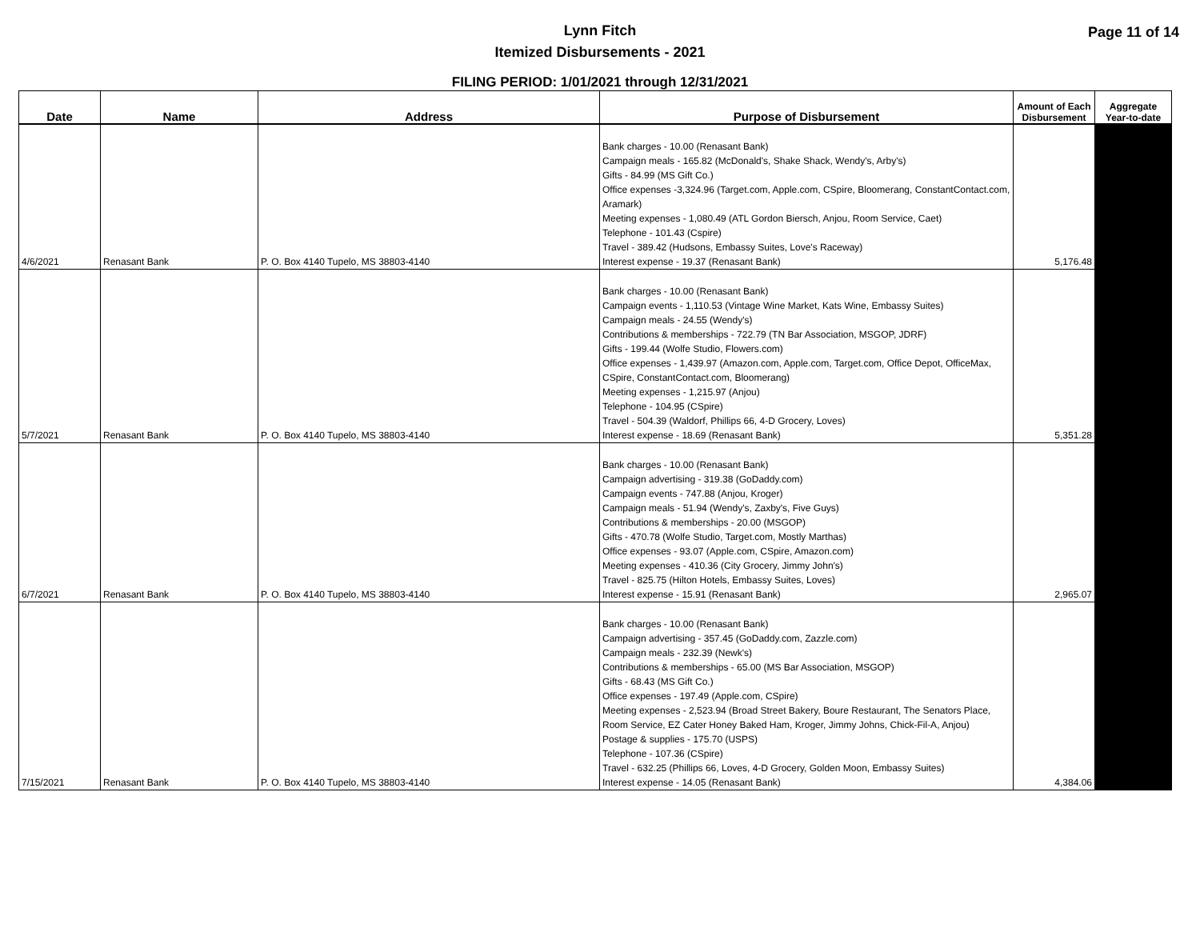Lynn Fitch
Itemized Disbursements - 2021
Page 11 of 14
FILING PERIOD: 1/01/2021 through 12/31/2021
| Date | Name | Address | Purpose of Disbursement | Amount of Each Disbursement | Aggregate Year-to-date |
| --- | --- | --- | --- | --- | --- |
| 4/6/2021 | Renasant Bank | P. O. Box 4140 Tupelo, MS 38803-4140 | Bank charges - 10.00 (Renasant Bank) Campaign meals - 165.82 (McDonald's, Shake Shack, Wendy's, Arby's) Gifts - 84.99 (MS Gift Co.) Office expenses -3,324.96 (Target.com, Apple.com, CSpire, Bloomerang, ConstantContact.com, Aramark) Meeting expenses - 1,080.49 (ATL Gordon Biersch, Anjou, Room Service, Caet) Telephone - 101.43 (Cspire) Travel - 389.42 (Hudsons, Embassy Suites, Love's Raceway) Interest expense - 19.37 (Renasant Bank) | 5,176.48 | |
| 5/7/2021 | Renasant Bank | P. O. Box 4140 Tupelo, MS 38803-4140 | Bank charges - 10.00 (Renasant Bank) Campaign events - 1,110.53 (Vintage Wine Market, Kats Wine, Embassy Suites) Campaign meals - 24.55 (Wendy's) Contributions & memberships - 722.79 (TN Bar Association, MSGOP, JDRF) Gifts - 199.44 (Wolfe Studio, Flowers.com) Office expenses - 1,439.97 (Amazon.com, Apple.com, Target.com, Office Depot, OfficeMax, CSpire, ConstantContact.com, Bloomerang) Meeting expenses - 1,215.97 (Anjou) Telephone - 104.95 (CSpire) Travel - 504.39 (Waldorf, Phillips 66, 4-D Grocery, Loves) Interest expense - 18.69 (Renasant Bank) | 5,351.28 | |
| 6/7/2021 | Renasant Bank | P. O. Box 4140 Tupelo, MS 38803-4140 | Bank charges - 10.00 (Renasant Bank) Campaign advertising - 319.38 (GoDaddy.com) Campaign events - 747.88 (Anjou, Kroger) Campaign meals - 51.94 (Wendy's, Zaxby's, Five Guys) Contributions & memberships - 20.00 (MSGOP) Gifts - 470.78 (Wolfe Studio, Target.com, Mostly Marthas) Office expenses - 93.07 (Apple.com, CSpire, Amazon.com) Meeting expenses - 410.36 (City Grocery, Jimmy John's) Travel - 825.75 (Hilton Hotels, Embassy Suites, Loves) Interest expense - 15.91 (Renasant Bank) | 2,965.07 | |
| 7/15/2021 | Renasant Bank | P. O. Box 4140 Tupelo, MS 38803-4140 | Bank charges - 10.00 (Renasant Bank) Campaign advertising - 357.45 (GoDaddy.com, Zazzle.com) Campaign meals - 232.39 (Newk's) Contributions & memberships - 65.00 (MS Bar Association, MSGOP) Gifts - 68.43 (MS Gift Co.) Office expenses - 197.49 (Apple.com, CSpire) Meeting expenses - 2,523.94 (Broad Street Bakery, Boure Restaurant, The Senators Place, Room Service, EZ Cater Honey Baked Ham, Kroger, Jimmy Johns, Chick-Fil-A, Anjou) Postage & supplies - 175.70 (USPS) Telephone - 107.36 (CSpire) Travel - 632.25 (Phillips 66, Loves, 4-D Grocery, Golden Moon, Embassy Suites) Interest expense - 14.05 (Renasant Bank) | 4,384.06 | |